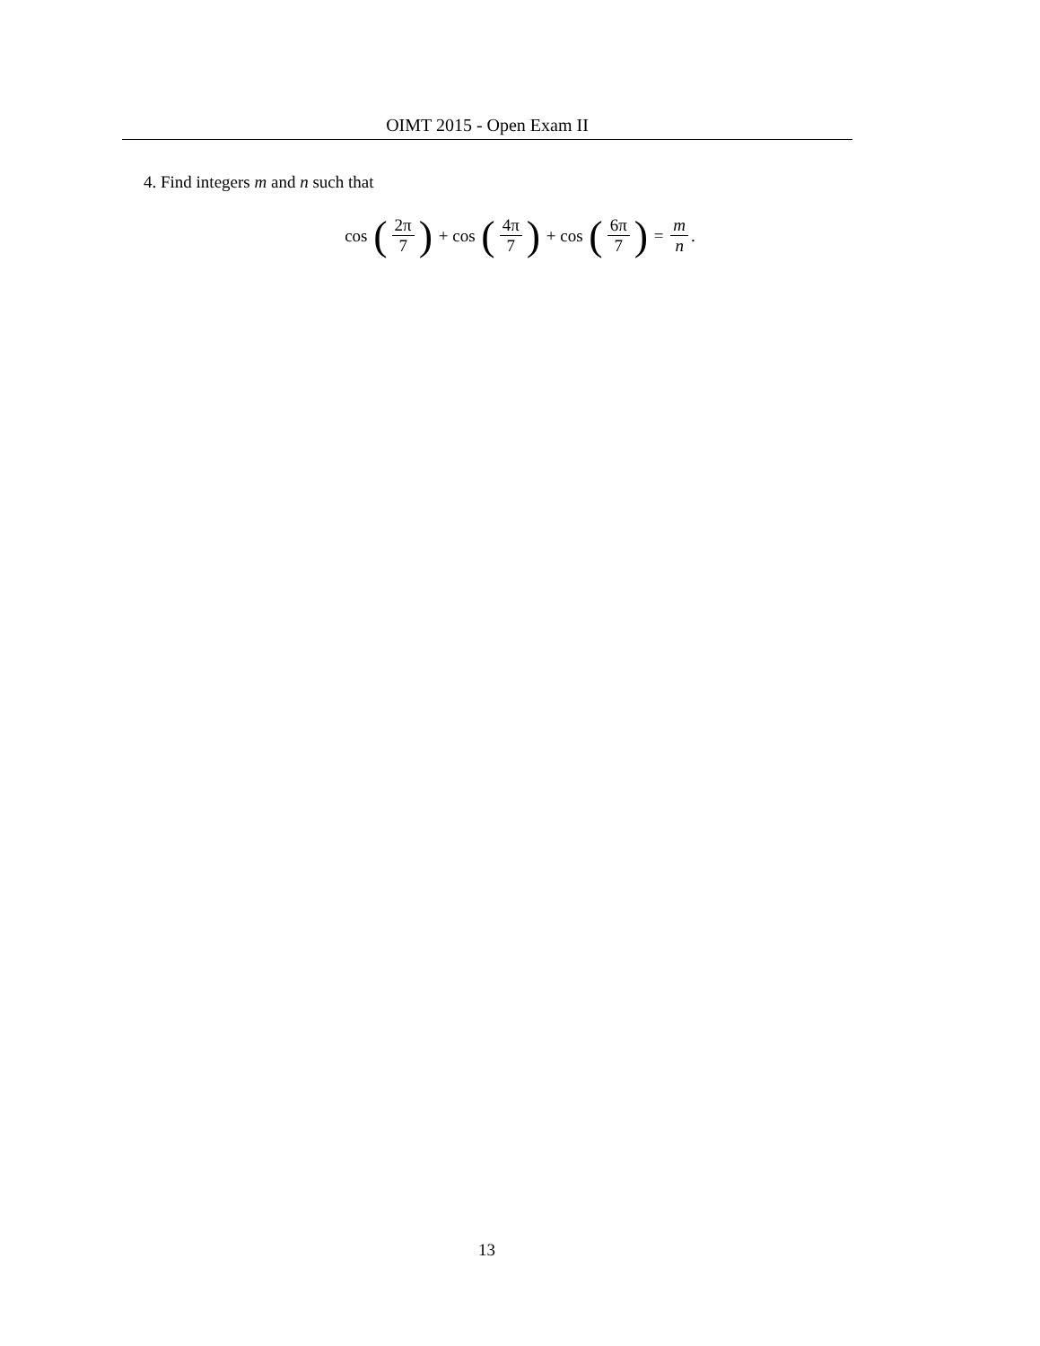OIMT 2015 - Open Exam II
4. Find integers m and n such that
cos (2π 7) + cos (4π 7) + cos (6π 7) = m n.
13